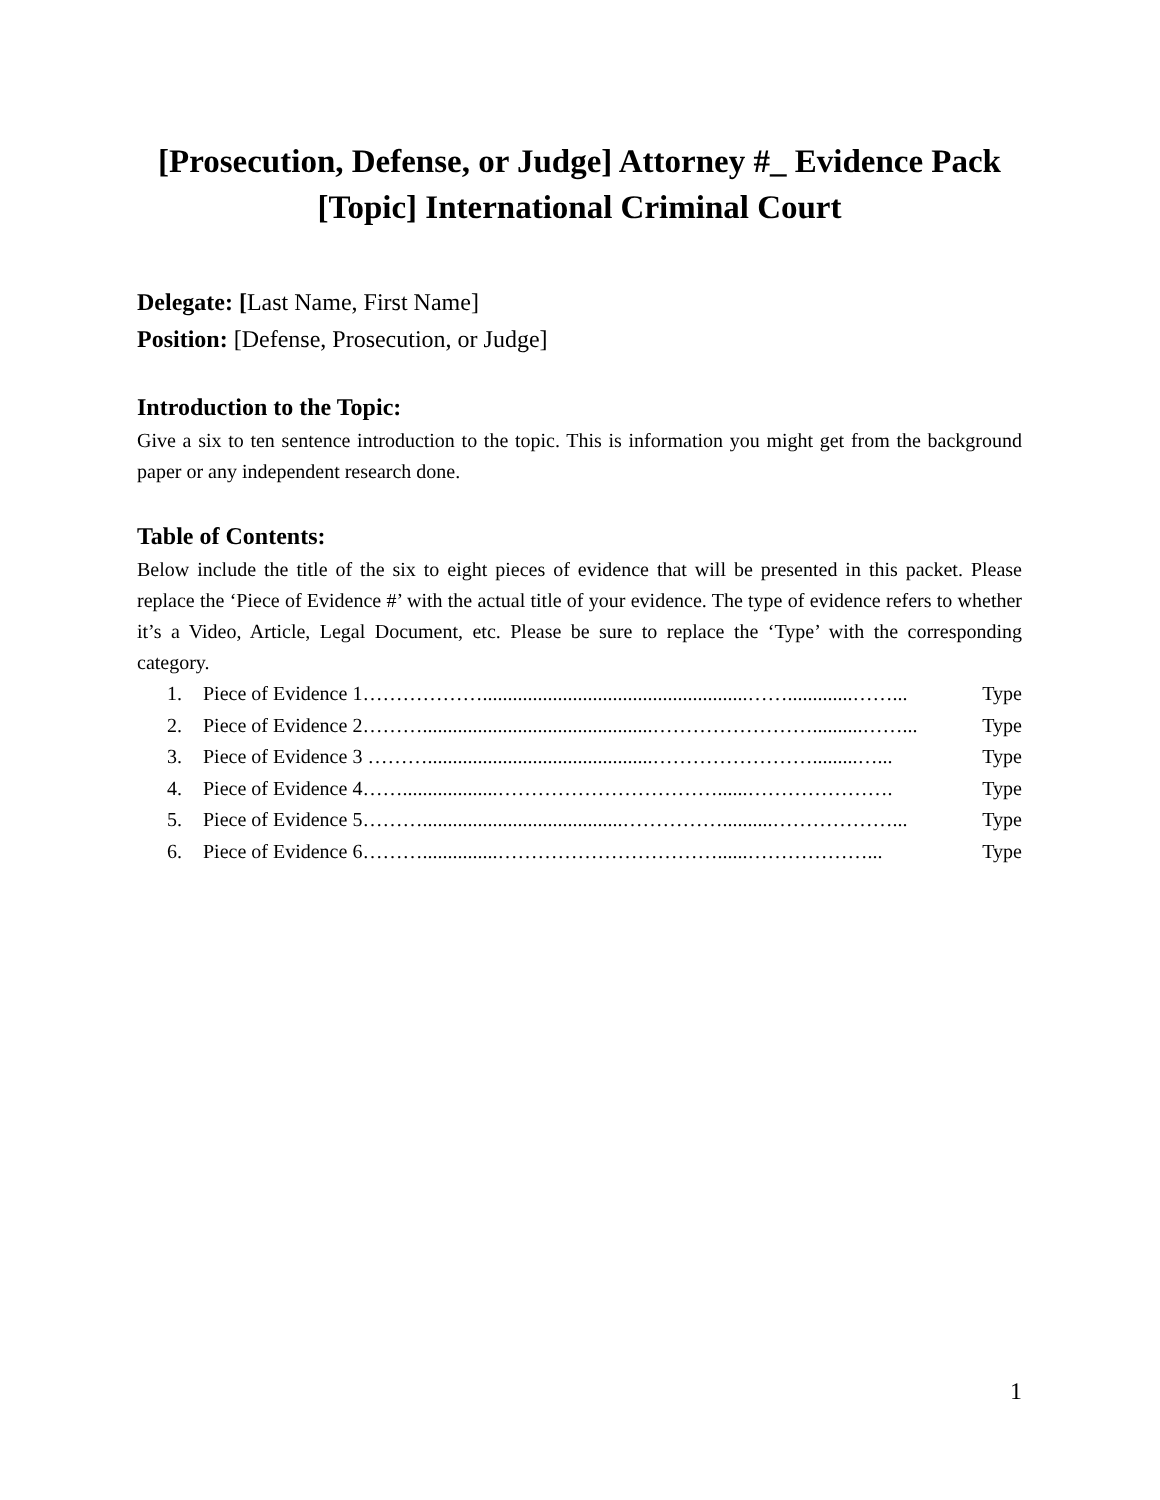[Prosecution, Defense, or Judge] Attorney #_ Evidence Pack
[Topic] International Criminal Court
Delegate: [Last Name, First Name]
Position: [Defense, Prosecution, or Judge]
Introduction to the Topic:
Give a six to ten sentence introduction to the topic. This is information you might get from the background paper or any independent research done.
Table of Contents:
Below include the title of the six to eight pieces of evidence that will be presented in this packet. Please replace the ‘Piece of Evidence #’ with the actual title of your evidence. The type of evidence refers to whether it’s a Video, Article, Legal Document, etc. Please be sure to replace the ‘Type’ with the corresponding category.
1. Piece of Evidence 1……………….....................................................…….............……... Type
2. Piece of Evidence 2………..............................................……………………..........……... Type
3. Piece of Evidence 3 ……….............................................…………………….........…... Type
4. Piece of Evidence 4……...................……………………………......…………………. Type
5. Piece of Evidence 5………........................................……………..........………………... Type
6. Piece of Evidence 6………...............……………………………......………………... Type
1